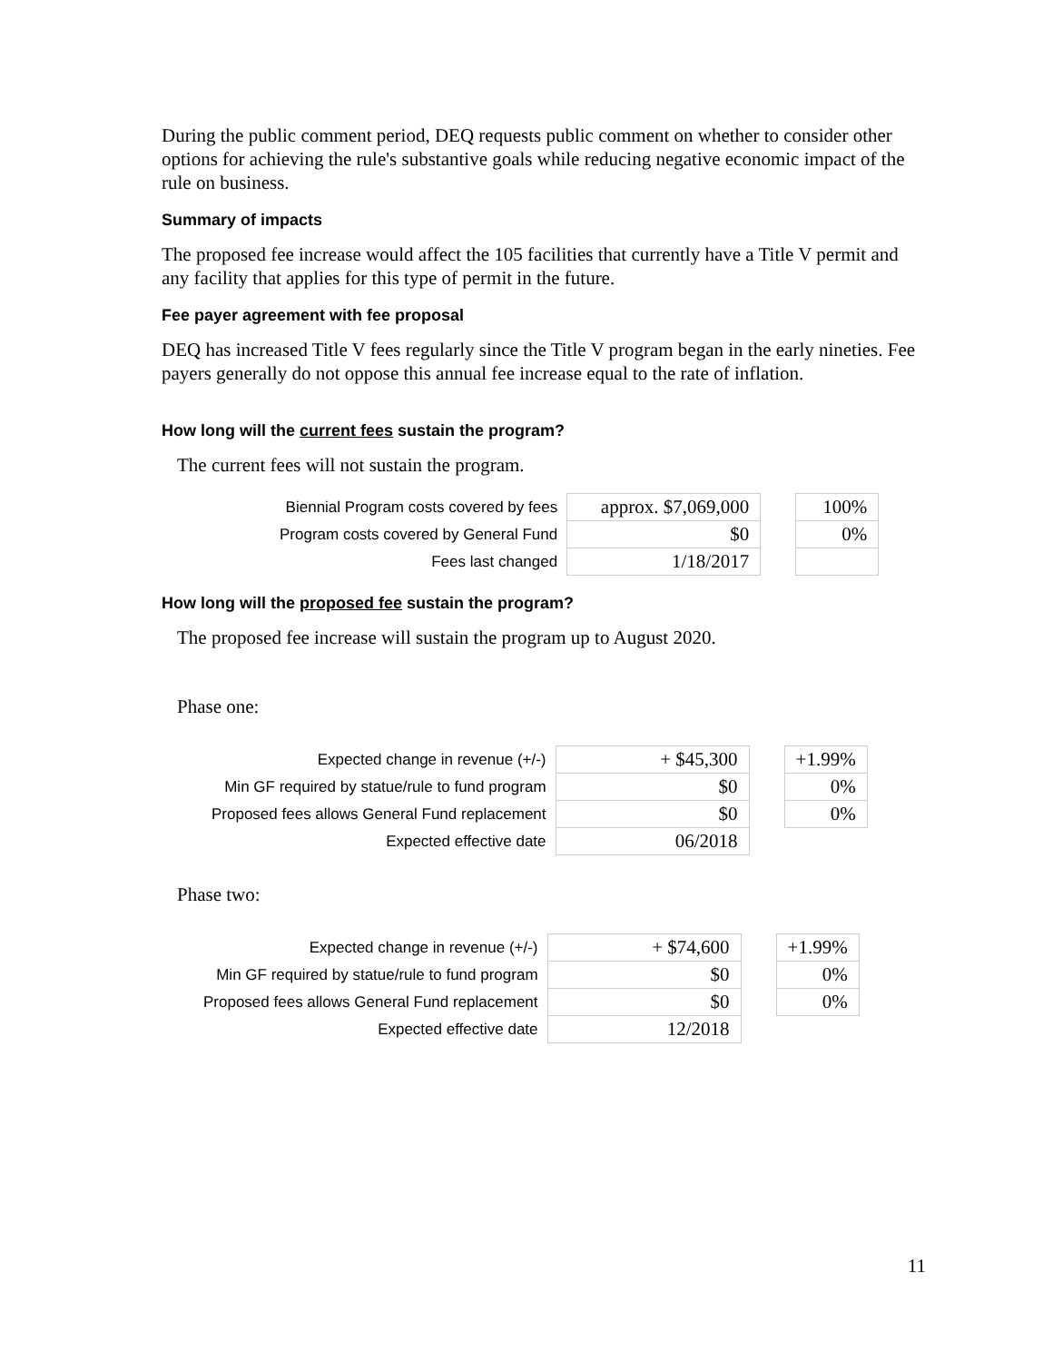During the public comment period, DEQ requests public comment on whether to consider other options for achieving the rule's substantive goals while reducing negative economic impact of the rule on business.
Summary of impacts
The proposed fee increase would affect the 105 facilities that currently have a Title V permit and any facility that applies for this type of permit in the future.
Fee payer agreement with fee proposal
DEQ has increased Title V fees regularly since the Title V program began in the early nineties. Fee payers generally do not oppose this annual fee increase equal to the rate of inflation.
How long will the current fees sustain the program?
The current fees will not sustain the program.
| Biennial Program costs covered by fees | approx. $7,069,000 | | 100% |
| Program costs covered by General Fund | $0 | | 0% |
| Fees last changed | 1/18/2017 | | |
How long will the proposed fee sustain the program?
The proposed fee increase will sustain the program up to August 2020.
Phase one:
| Expected change in revenue (+/-) | + $45,300 | | +1.99% |
| Min GF required by statue/rule to fund program | $0 | | 0% |
| Proposed fees allows General Fund replacement | $0 | | 0% |
| Expected effective date | 06/2018 | | |
Phase two:
| Expected change in revenue (+/-) | + $74,600 | | +1.99% |
| Min GF required by statue/rule to fund program | $0 | | 0% |
| Proposed fees allows General Fund replacement | $0 | | 0% |
| Expected effective date | 12/2018 | | |
11